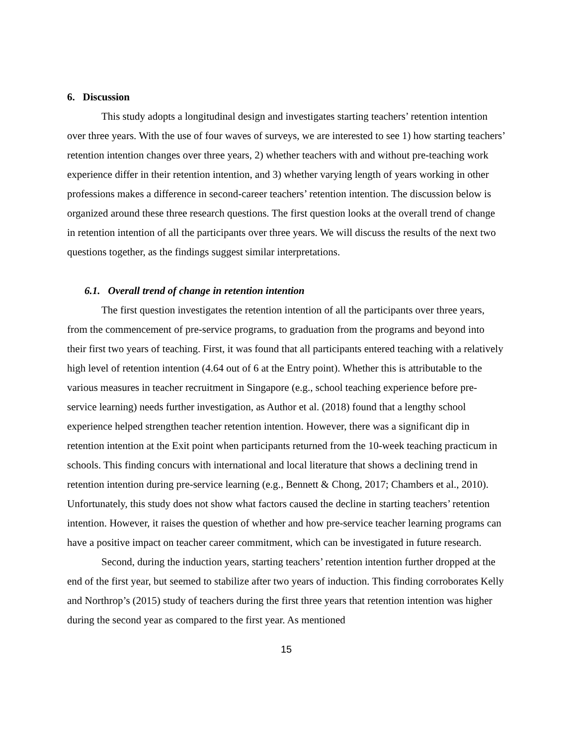6. Discussion
This study adopts a longitudinal design and investigates starting teachers’ retention intention over three years. With the use of four waves of surveys, we are interested to see 1) how starting teachers’ retention intention changes over three years, 2) whether teachers with and without pre-teaching work experience differ in their retention intention, and 3) whether varying length of years working in other professions makes a difference in second-career teachers’ retention intention. The discussion below is organized around these three research questions. The first question looks at the overall trend of change in retention intention of all the participants over three years. We will discuss the results of the next two questions together, as the findings suggest similar interpretations.
6.1. Overall trend of change in retention intention
The first question investigates the retention intention of all the participants over three years, from the commencement of pre-service programs, to graduation from the programs and beyond into their first two years of teaching. First, it was found that all participants entered teaching with a relatively high level of retention intention (4.64 out of 6 at the Entry point). Whether this is attributable to the various measures in teacher recruitment in Singapore (e.g., school teaching experience before pre-service learning) needs further investigation, as Author et al. (2018) found that a lengthy school experience helped strengthen teacher retention intention. However, there was a significant dip in retention intention at the Exit point when participants returned from the 10-week teaching practicum in schools. This finding concurs with international and local literature that shows a declining trend in retention intention during pre-service learning (e.g., Bennett & Chong, 2017; Chambers et al., 2010). Unfortunately, this study does not show what factors caused the decline in starting teachers’ retention intention. However, it raises the question of whether and how pre-service teacher learning programs can have a positive impact on teacher career commitment, which can be investigated in future research.
Second, during the induction years, starting teachers’ retention intention further dropped at the end of the first year, but seemed to stabilize after two years of induction. This finding corroborates Kelly and Northrop’s (2015) study of teachers during the first three years that retention intention was higher during the second year as compared to the first year. As mentioned
15